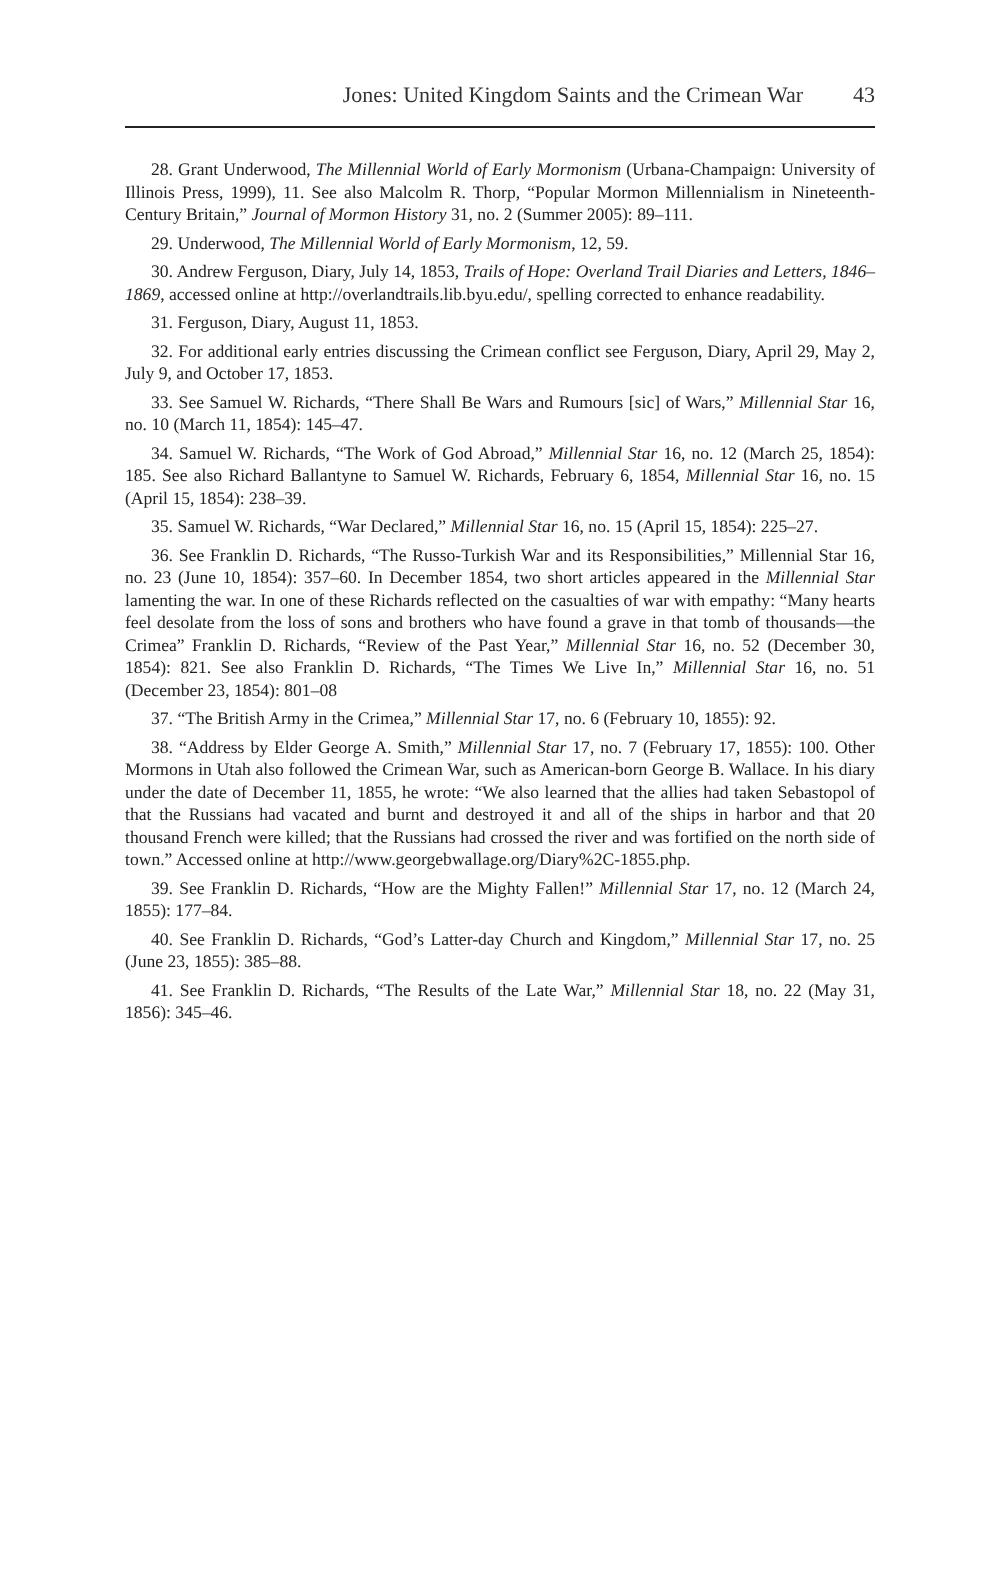Jones: United Kingdom Saints and the Crimean War 43
28. Grant Underwood, The Millennial World of Early Mormonism (Urbana-Champaign: University of Illinois Press, 1999), 11. See also Malcolm R. Thorp, “Popular Mormon Millennialism in Nineteenth-Century Britain,” Journal of Mormon History 31, no. 2 (Summer 2005): 89–111.
29. Underwood, The Millennial World of Early Mormonism, 12, 59.
30. Andrew Ferguson, Diary, July 14, 1853, Trails of Hope: Overland Trail Diaries and Letters, 1846–1869, accessed online at http://overlandtrails.lib.byu.edu/, spelling corrected to enhance readability.
31. Ferguson, Diary, August 11, 1853.
32. For additional early entries discussing the Crimean conflict see Ferguson, Diary, April 29, May 2, July 9, and October 17, 1853.
33. See Samuel W. Richards, “There Shall Be Wars and Rumours [sic] of Wars,” Millennial Star 16, no. 10 (March 11, 1854): 145–47.
34. Samuel W. Richards, “The Work of God Abroad,” Millennial Star 16, no. 12 (March 25, 1854): 185. See also Richard Ballantyne to Samuel W. Richards, February 6, 1854, Millennial Star 16, no. 15 (April 15, 1854): 238–39.
35. Samuel W. Richards, “War Declared,” Millennial Star 16, no. 15 (April 15, 1854): 225–27.
36. See Franklin D. Richards, “The Russo-Turkish War and its Responsibilities,” Millennial Star 16, no. 23 (June 10, 1854): 357–60. In December 1854, two short articles appeared in the Millennial Star lamenting the war. In one of these Richards reflected on the casualties of war with empathy: “Many hearts feel desolate from the loss of sons and brothers who have found a grave in that tomb of thousands—the Crimea” Franklin D. Richards, “Review of the Past Year,” Millennial Star 16, no. 52 (December 30, 1854): 821. See also Franklin D. Richards, “The Times We Live In,” Millennial Star 16, no. 51 (December 23, 1854): 801–08
37. “The British Army in the Crimea,” Millennial Star 17, no. 6 (February 10, 1855): 92.
38. “Address by Elder George A. Smith,” Millennial Star 17, no. 7 (February 17, 1855): 100. Other Mormons in Utah also followed the Crimean War, such as American-born George B. Wallace. In his diary under the date of December 11, 1855, he wrote: “We also learned that the allies had taken Sebastopol of that the Russians had vacated and burnt and destroyed it and all of the ships in harbor and that 20 thousand French were killed; that the Russians had crossed the river and was fortified on the north side of town.” Accessed online at http://www.georgebwallage.org/Diary%2C-1855.php.
39. See Franklin D. Richards, “How are the Mighty Fallen!” Millennial Star 17, no. 12 (March 24, 1855): 177–84.
40. See Franklin D. Richards, “God’s Latter-day Church and Kingdom,” Millennial Star 17, no. 25 (June 23, 1855): 385–88.
41. See Franklin D. Richards, “The Results of the Late War,” Millennial Star 18, no. 22 (May 31, 1856): 345–46.